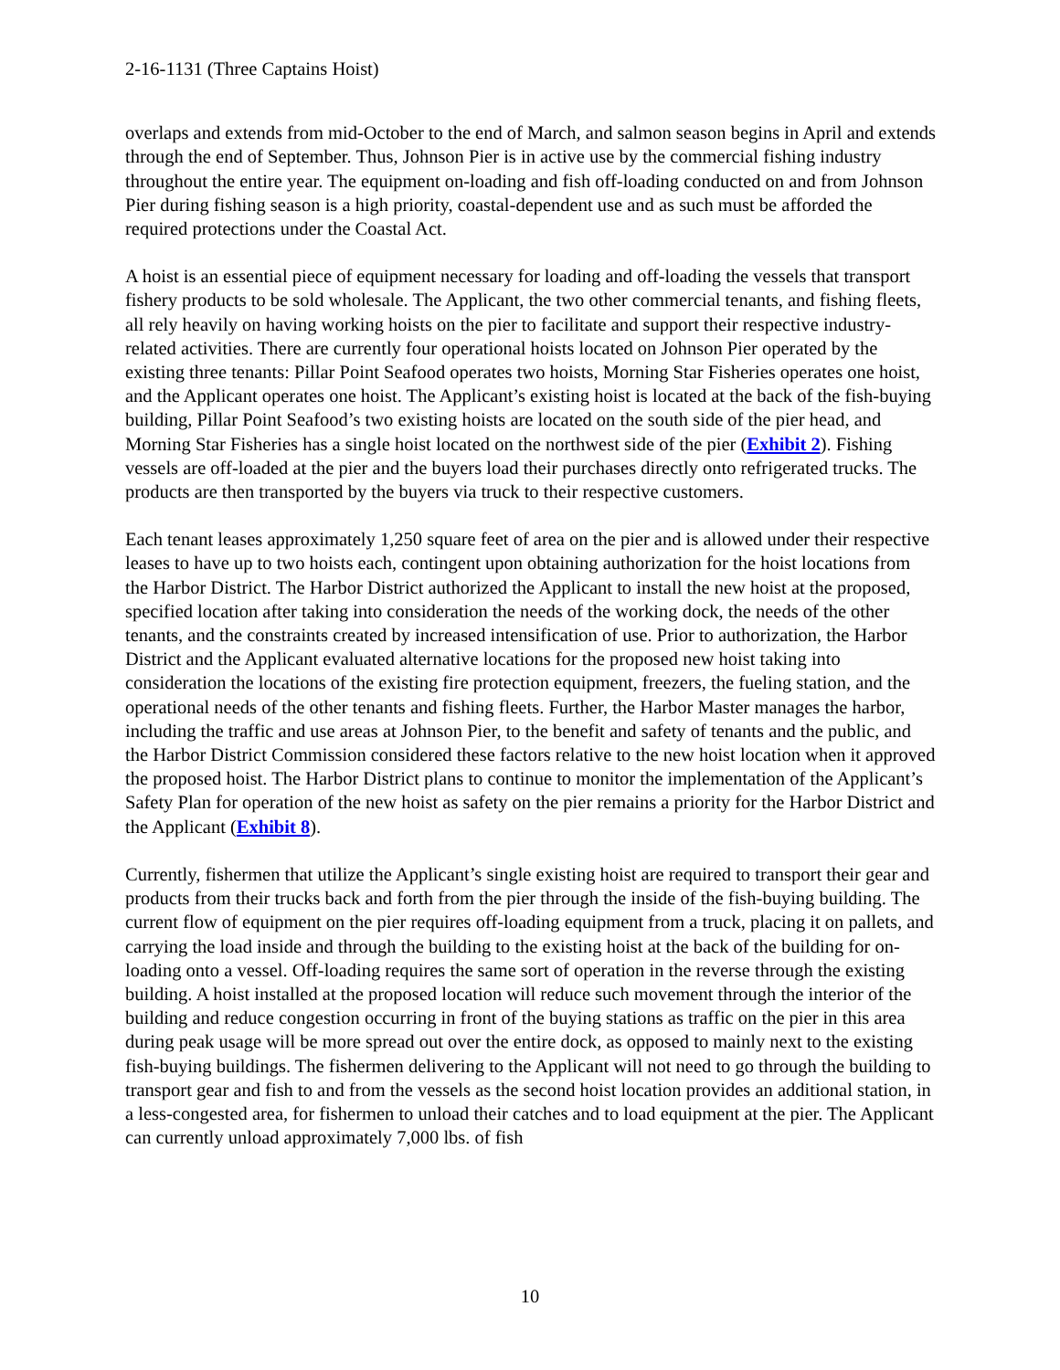2-16-1131 (Three Captains Hoist)
overlaps and extends from mid-October to the end of March, and salmon season begins in April and extends through the end of September. Thus, Johnson Pier is in active use by the commercial fishing industry throughout the entire year. The equipment on-loading and fish off-loading conducted on and from Johnson Pier during fishing season is a high priority, coastal-dependent use and as such must be afforded the required protections under the Coastal Act.
A hoist is an essential piece of equipment necessary for loading and off-loading the vessels that transport fishery products to be sold wholesale. The Applicant, the two other commercial tenants, and fishing fleets, all rely heavily on having working hoists on the pier to facilitate and support their respective industry-related activities. There are currently four operational hoists located on Johnson Pier operated by the existing three tenants: Pillar Point Seafood operates two hoists, Morning Star Fisheries operates one hoist, and the Applicant operates one hoist. The Applicant’s existing hoist is located at the back of the fish-buying building, Pillar Point Seafood’s two existing hoists are located on the south side of the pier head, and Morning Star Fisheries has a single hoist located on the northwest side of the pier (Exhibit 2). Fishing vessels are off-loaded at the pier and the buyers load their purchases directly onto refrigerated trucks. The products are then transported by the buyers via truck to their respective customers.
Each tenant leases approximately 1,250 square feet of area on the pier and is allowed under their respective leases to have up to two hoists each, contingent upon obtaining authorization for the hoist locations from the Harbor District. The Harbor District authorized the Applicant to install the new hoist at the proposed, specified location after taking into consideration the needs of the working dock, the needs of the other tenants, and the constraints created by increased intensification of use. Prior to authorization, the Harbor District and the Applicant evaluated alternative locations for the proposed new hoist taking into consideration the locations of the existing fire protection equipment, freezers, the fueling station, and the operational needs of the other tenants and fishing fleets. Further, the Harbor Master manages the harbor, including the traffic and use areas at Johnson Pier, to the benefit and safety of tenants and the public, and the Harbor District Commission considered these factors relative to the new hoist location when it approved the proposed hoist. The Harbor District plans to continue to monitor the implementation of the Applicant’s Safety Plan for operation of the new hoist as safety on the pier remains a priority for the Harbor District and the Applicant (Exhibit 8).
Currently, fishermen that utilize the Applicant’s single existing hoist are required to transport their gear and products from their trucks back and forth from the pier through the inside of the fish-buying building. The current flow of equipment on the pier requires off-loading equipment from a truck, placing it on pallets, and carrying the load inside and through the building to the existing hoist at the back of the building for on-loading onto a vessel. Off-loading requires the same sort of operation in the reverse through the existing building. A hoist installed at the proposed location will reduce such movement through the interior of the building and reduce congestion occurring in front of the buying stations as traffic on the pier in this area during peak usage will be more spread out over the entire dock, as opposed to mainly next to the existing fish-buying buildings. The fishermen delivering to the Applicant will not need to go through the building to transport gear and fish to and from the vessels as the second hoist location provides an additional station, in a less-congested area, for fishermen to unload their catches and to load equipment at the pier. The Applicant can currently unload approximately 7,000 lbs. of fish
10